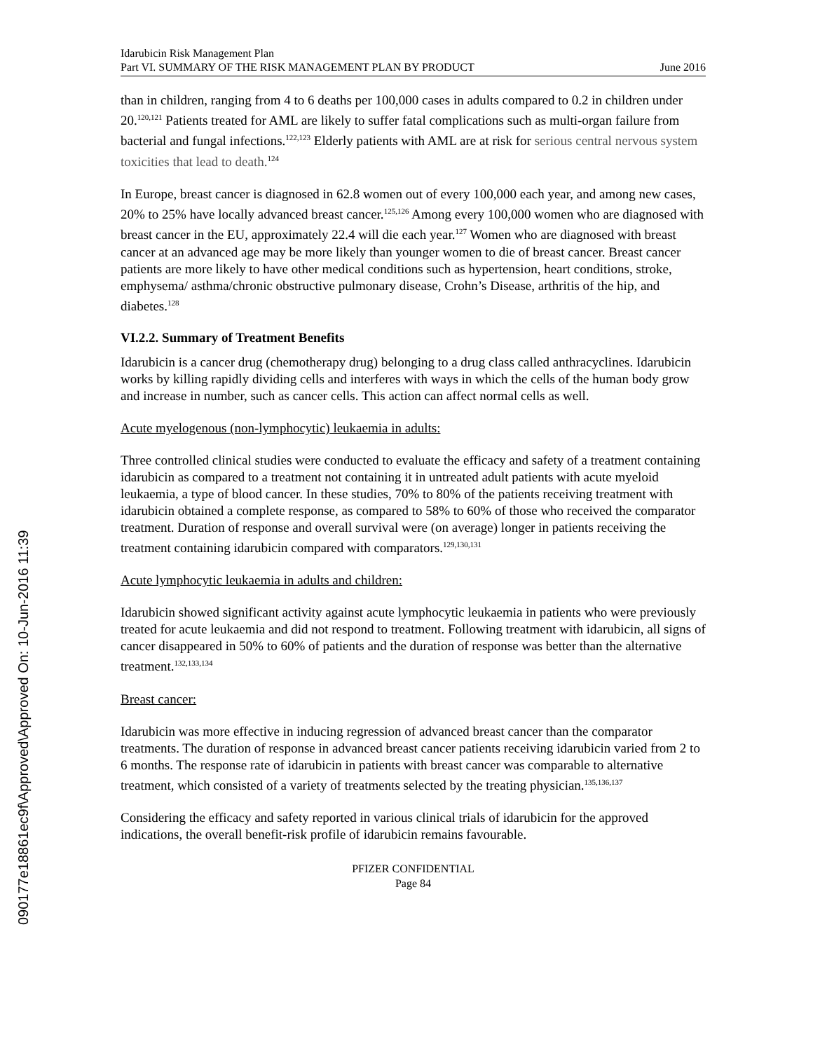090177e18861ec9f\Approved\Approved On: 10-Jun-2016 11:39
Idarubicin Risk Management Plan
Part VI. SUMMARY OF THE RISK MANAGEMENT PLAN BY PRODUCT June 2016
than in children, ranging from 4 to 6 deaths per 100,000 cases in adults compared to 0.2 in children under 20.<sup>120,121</sup> Patients treated for AML are likely to suffer fatal complications such as multi-organ failure from bacterial and fungal infections.<sup>122,123</sup> Elderly patients with AML are at risk for serious central nervous system toxicities that lead to death.<sup>124</sup>
In Europe, breast cancer is diagnosed in 62.8 women out of every 100,000 each year, and among new cases, 20% to 25% have locally advanced breast cancer.<sup>125,126</sup> Among every 100,000 women who are diagnosed with breast cancer in the EU, approximately 22.4 will die each year.<sup>127</sup> Women who are diagnosed with breast cancer at an advanced age may be more likely than younger women to die of breast cancer. Breast cancer patients are more likely to have other medical conditions such as hypertension, heart conditions, stroke, emphysema/ asthma/chronic obstructive pulmonary disease, Crohn’s Disease, arthritis of the hip, and diabetes.<sup>128</sup>
VI.2.2. Summary of Treatment Benefits
Idarubicin is a cancer drug (chemotherapy drug) belonging to a drug class called anthracyclines. Idarubicin works by killing rapidly dividing cells and interferes with ways in which the cells of the human body grow and increase in number, such as cancer cells. This action can affect normal cells as well.
Acute myelogenous (non-lymphocytic) leukaemia in adults:
Three controlled clinical studies were conducted to evaluate the efficacy and safety of a treatment containing idarubicin as compared to a treatment not containing it in untreated adult patients with acute myeloid leukaemia, a type of blood cancer. In these studies, 70% to 80% of the patients receiving treatment with idarubicin obtained a complete response, as compared to 58% to 60% of those who received the comparator treatment. Duration of response and overall survival were (on average) longer in patients receiving the treatment containing idarubicin compared with comparators.<sup>129,130,131</sup>
Acute lymphocytic leukaemia in adults and children:
Idarubicin showed significant activity against acute lymphocytic leukaemia in patients who were previously treated for acute leukaemia and did not respond to treatment. Following treatment with idarubicin, all signs of cancer disappeared in 50% to 60% of patients and the duration of response was better than the alternative treatment.<sup>132,133,134</sup>
Breast cancer:
Idarubicin was more effective in inducing regression of advanced breast cancer than the comparator treatments. The duration of response in advanced breast cancer patients receiving idarubicin varied from 2 to 6 months. The response rate of idarubicin in patients with breast cancer was comparable to alternative treatment, which consisted of a variety of treatments selected by the treating physician.<sup>135,136,137</sup>
Considering the efficacy and safety reported in various clinical trials of idarubicin for the approved indications, the overall benefit-risk profile of idarubicin remains favourable.
PFIZER CONFIDENTIAL
Page 84